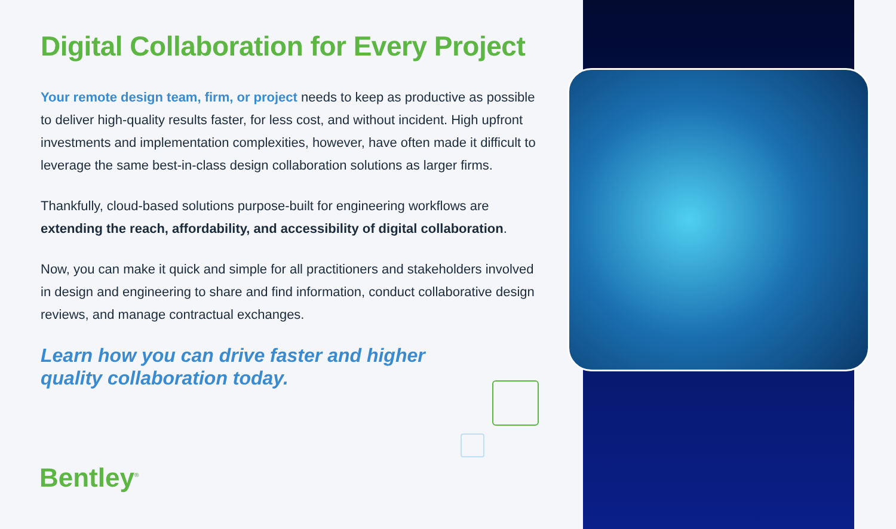Digital Collaboration for Every Project
Your remote design team, firm, or project needs to keep as productive as possible to deliver high-quality results faster, for less cost, and without incident. High upfront investments and implementation complexities, however, have often made it difficult to leverage the same best-in-class design collaboration solutions as larger firms.
Thankfully, cloud-based solutions purpose-built for engineering workflows are extending the reach, affordability, and accessibility of digital collaboration.
Now, you can make it quick and simple for all practitioners and stakeholders involved in design and engineering to share and find information, conduct collaborative design reviews, and manage contractual exchanges.
Learn how you can drive faster and higher
quality collaboration today.
Bentley<sup>®</sup>